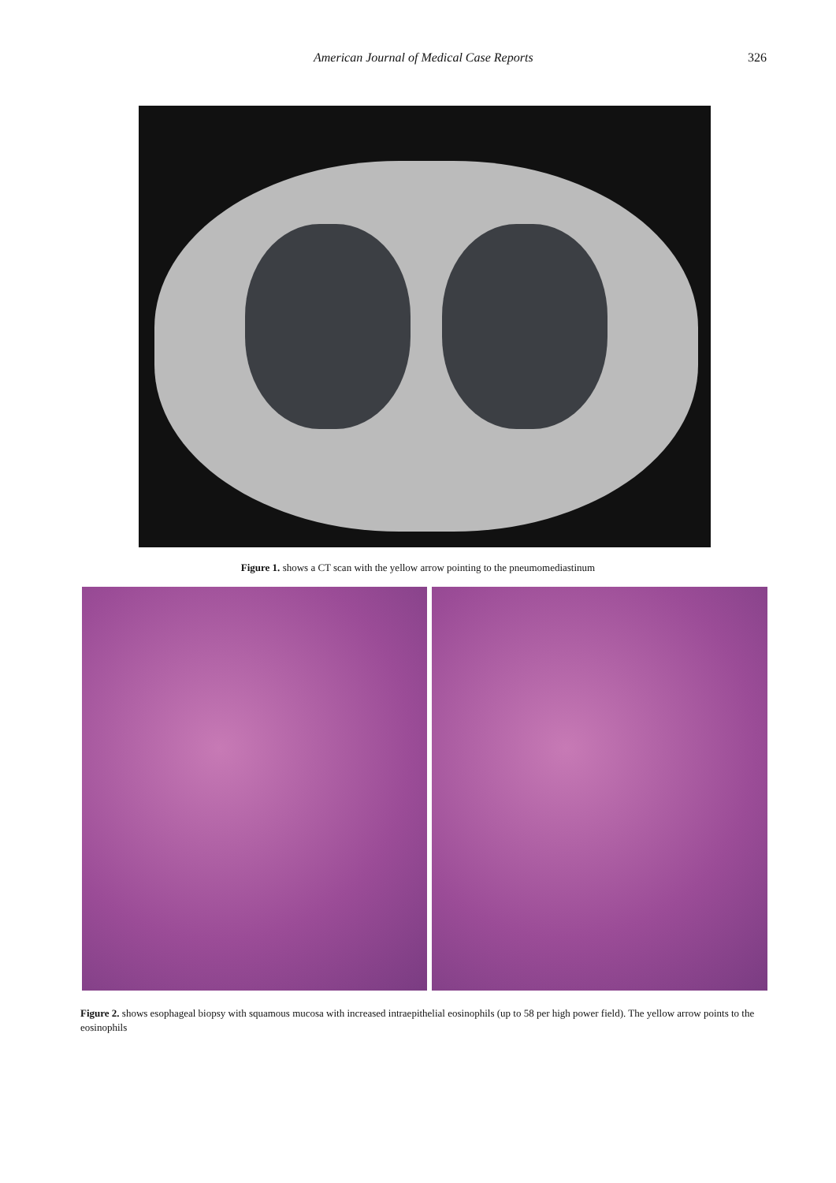American Journal of Medical Case Reports 326
Figure 1. shows a CT scan with the yellow arrow pointing to the pneumomediastinum
Figure 2. shows esophageal biopsy with squamous mucosa with increased intraepithelial eosinophils (up to 58 per high power field). The yellow arrow points to the eosinophils